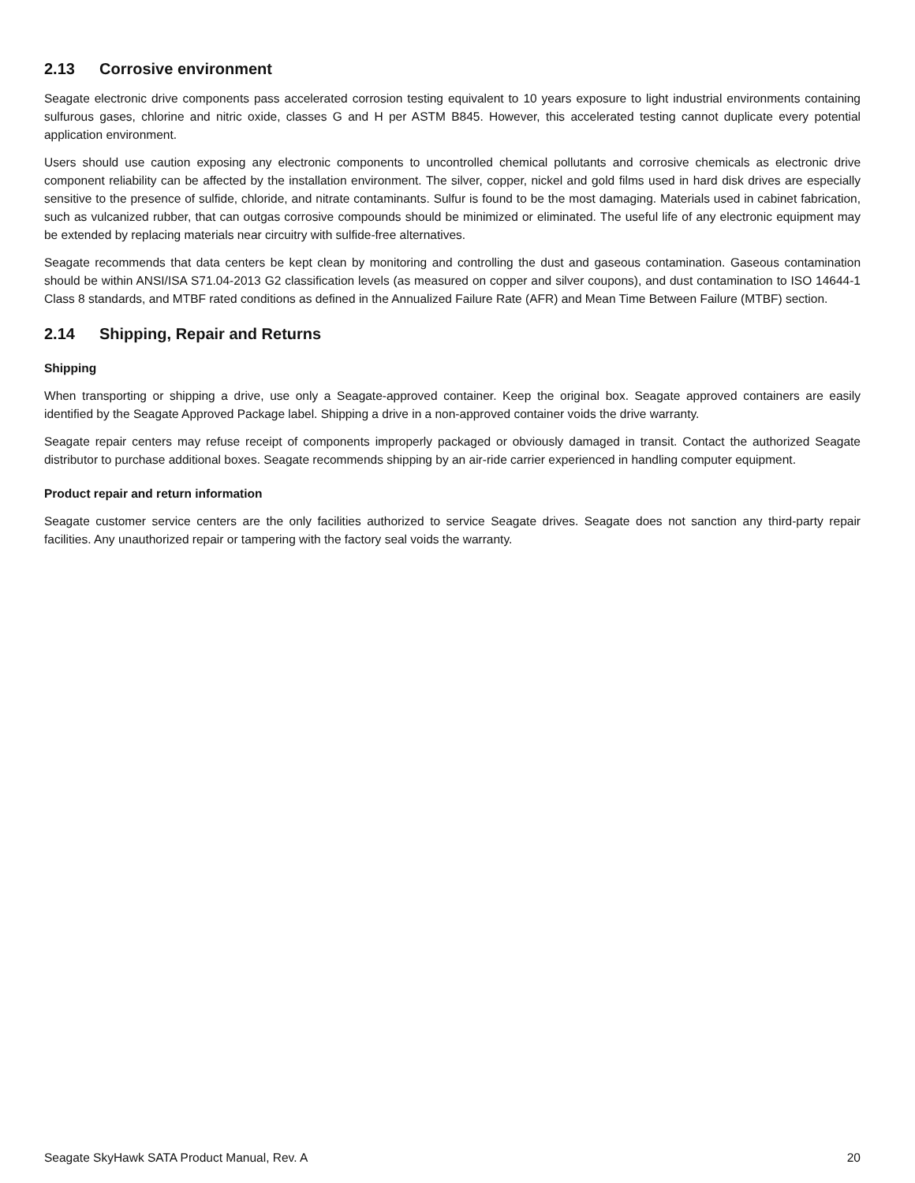2.13 Corrosive environment
Seagate electronic drive components pass accelerated corrosion testing equivalent to 10 years exposure to light industrial environments containing sulfurous gases, chlorine and nitric oxide, classes G and H per ASTM B845. However, this accelerated testing cannot duplicate every potential application environment.
Users should use caution exposing any electronic components to uncontrolled chemical pollutants and corrosive chemicals as electronic drive component reliability can be affected by the installation environment. The silver, copper, nickel and gold films used in hard disk drives are especially sensitive to the presence of sulfide, chloride, and nitrate contaminants. Sulfur is found to be the most damaging. Materials used in cabinet fabrication, such as vulcanized rubber, that can outgas corrosive compounds should be minimized or eliminated. The useful life of any electronic equipment may be extended by replacing materials near circuitry with sulfide-free alternatives.
Seagate recommends that data centers be kept clean by monitoring and controlling the dust and gaseous contamination. Gaseous contamination should be within ANSI/ISA S71.04-2013 G2 classification levels (as measured on copper and silver coupons), and dust contamination to ISO 14644-1 Class 8 standards, and MTBF rated conditions as defined in the Annualized Failure Rate (AFR) and Mean Time Between Failure (MTBF) section.
2.14 Shipping, Repair and Returns
Shipping
When transporting or shipping a drive, use only a Seagate-approved container. Keep the original box. Seagate approved containers are easily identified by the Seagate Approved Package label. Shipping a drive in a non-approved container voids the drive warranty.
Seagate repair centers may refuse receipt of components improperly packaged or obviously damaged in transit. Contact the authorized Seagate distributor to purchase additional boxes. Seagate recommends shipping by an air-ride carrier experienced in handling computer equipment.
Product repair and return information
Seagate customer service centers are the only facilities authorized to service Seagate drives. Seagate does not sanction any third-party repair facilities. Any unauthorized repair or tampering with the factory seal voids the warranty.
Seagate SkyHawk SATA Product Manual, Rev. A 20